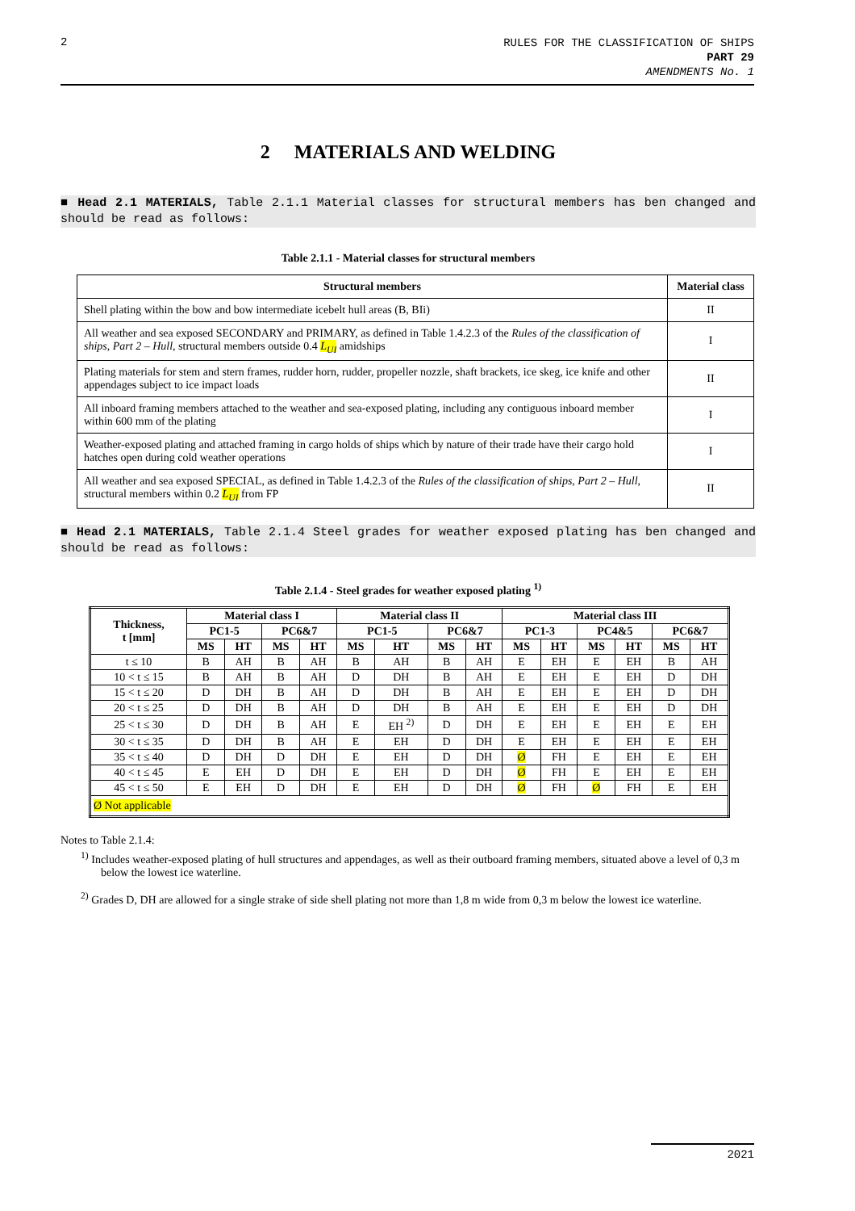2
RULES FOR THE CLASSIFICATION OF SHIPS
PART 29
AMENDMENTS No. 1
2 MATERIALS AND WELDING
■ Head 2.1 MATERIALS, Table 2.1.1 Material classes for structural members has ben changed and should be read as follows:
Table 2.1.1 - Material classes for structural members
| Structural members | Material class |
| --- | --- |
| Shell plating within the bow and bow intermediate icebelt hull areas (B, BIi) | II |
| All weather and sea exposed SECONDARY and PRIMARY, as defined in Table 1.4.2.3 of the Rules of the classification of ships, Part 2 – Hull , structural members outside 0.4 L<sub>UI</sub> amidships | I |
| Plating materials for stem and stern frames, rudder horn, rudder, propeller nozzle, shaft brackets, ice skeg, ice knife and other appendages subject to ice impact loads | II |
| All inboard framing members attached to the weather and sea-exposed plating, including any contiguous inboard member within 600 mm of the plating | I |
| Weather-exposed plating and attached framing in cargo holds of ships which by nature of their trade have their cargo hold hatches open during cold weather operations | I |
| All weather and sea exposed SPECIAL, as defined in Table 1.4.2.3 of the Rules of the classification of ships, Part 2 – Hull , structural members within 0.2 L<sub>UI</sub> from FP | II |
■ Head 2.1 MATERIALS, Table 2.1.4 Steel grades for weather exposed plating has ben changed and should be read as follows:
Table 2.1.4 - Steel grades for weather exposed plating <sup>1)</sup>
| Thickness, t [mm] | Material class I | | | | Material class II | | | | Material class III | | | | | |
| --- | --- | --- | --- | --- | --- | --- | --- | --- | --- | --- | --- | --- | --- | --- |
| | PC1-5 | | PC6&7 | | PC1-5 | | PC6&7 | | PC1-3 | | PC4&5 | | PC6&7 | |
| | MS | HT | MS | HT | MS | HT | MS | HT | MS | HT | MS | HT | MS | HT |
| t ≤ 10 | B | AH | B | AH | B | AH | B | AH | E | EH | E | EH | B | AH |
| 10 < t ≤ 15 | B | AH | B | AH | D | DH | B | AH | E | EH | E | EH | D | DH |
| 15 < t ≤ 20 | D | DH | B | AH | D | DH | B | AH | E | EH | E | EH | D | DH |
| 20 < t ≤ 25 | D | DH | B | AH | D | DH | B | AH | E | EH | E | EH | D | DH |
| 25 < t ≤ 30 | D | DH | B | AH | E | EH <sup>2)</sup> | D | DH | E | EH | E | EH | E | EH |
| 30 < t ≤ 35 | D | DH | B | AH | E | EH | D | DH | E | EH | E | EH | E | EH |
| 35 < t ≤ 40 | D | DH | D | DH | E | EH | D | DH | Ø | FH | E | EH | E | EH |
| 40 < t ≤ 45 | E | EH | D | DH | E | EH | D | DH | Ø | FH | E | EH | E | EH |
| 45 < t ≤ 50 | E | EH | D | DH | E | EH | D | DH | Ø | FH | Ø | FH | E | EH |
| Ø Not applicable | | | | | | | | | | | | | | |
Notes to Table 2.1.4:
<sup>1)</sup> Includes weather-exposed plating of hull structures and appendages, as well as their outboard framing members, situated above a level of 0,3 m below the lowest ice waterline.
<sup>2)</sup> Grades D, DH are allowed for a single strake of side shell plating not more than 1,8 m wide from 0,3 m below the lowest ice waterline.
2021